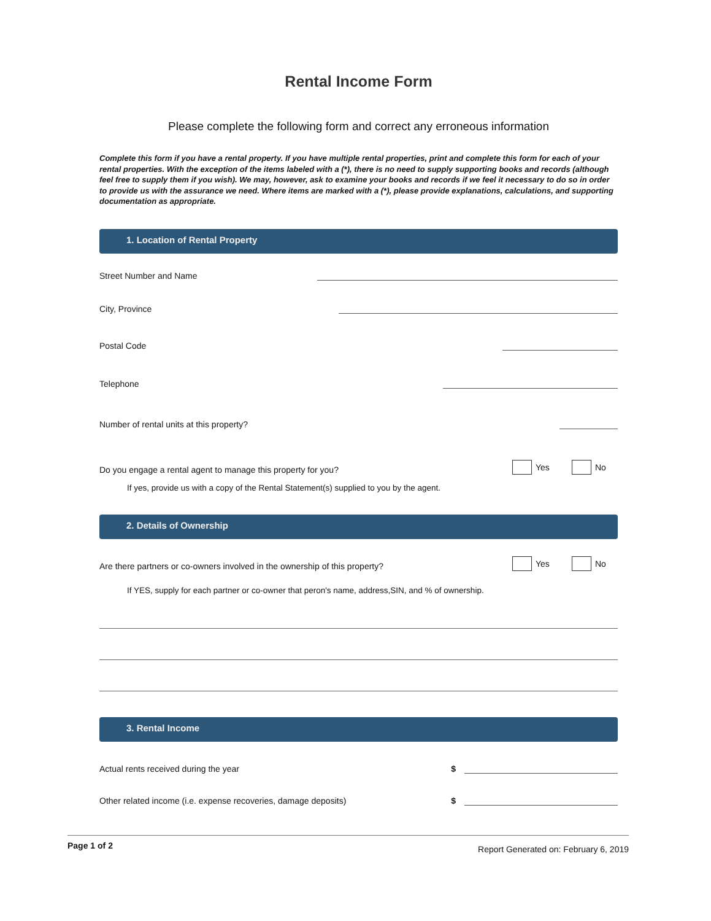Rental Income Form
Please complete the following form and correct any erroneous information
Complete this form if you have a rental property. If you have multiple rental properties, print and complete this form for each of your rental properties. With the exception of the items labeled with a (*), there is no need to supply supporting books and records (although feel free to supply them if you wish). We may, however, ask to examine your books and records if we feel it necessary to do so in order to provide us with the assurance we need. Where items are marked with a (*), please provide explanations, calculations, and supporting documentation as appropriate.
1. Location of Rental Property
Street Number and Name
City, Province
Postal Code
Telephone
Number of rental units at this property?
Do you engage a rental agent to manage this property for you?
Yes No
If yes, provide us with a copy of the Rental Statement(s) supplied to you by the agent.
2. Details of Ownership
Are there partners or co-owners involved in the ownership of this property?
Yes No
If YES, supply for each partner or co-owner that peron's name, address,SIN, and % of ownership.
3. Rental Income
Actual rents received during the year $
Other related income (i.e. expense recoveries, damage deposits) $
Page 1 of 2 Report Generated on: February 6, 2019